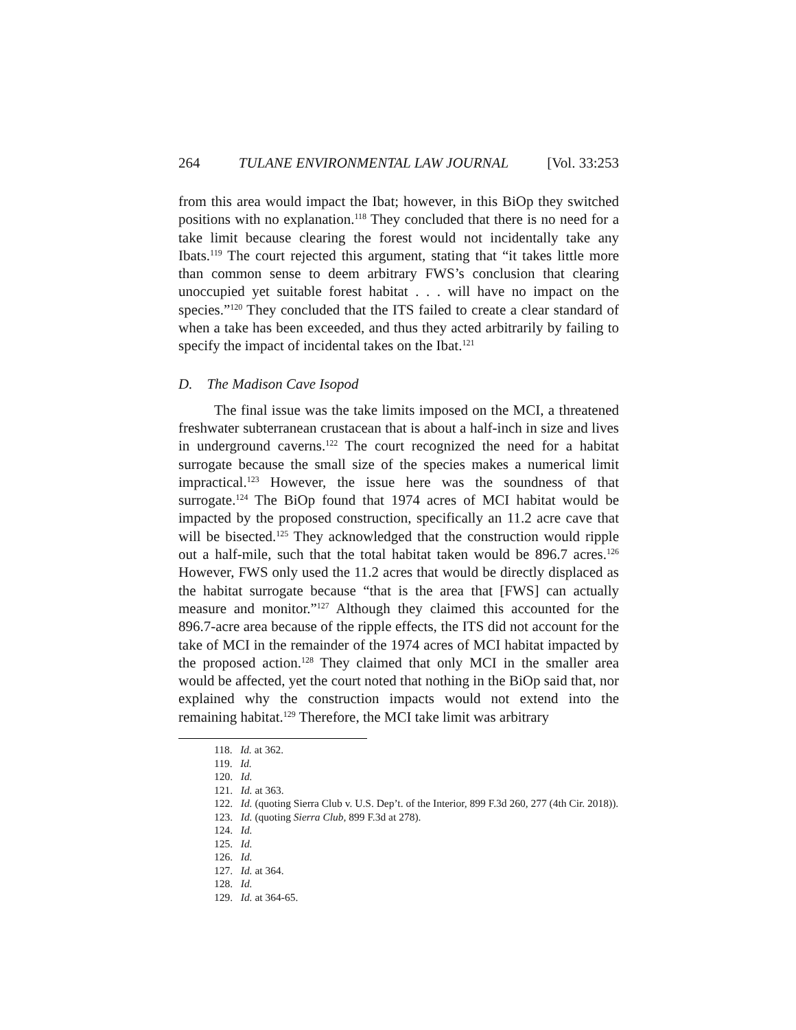264 TULANE ENVIRONMENTAL LAW JOURNAL [Vol. 33:253
from this area would impact the Ibat; however, in this BiOp they switched positions with no explanation.<sup>118</sup> They concluded that there is no need for a take limit because clearing the forest would not incidentally take any Ibats.<sup>119</sup> The court rejected this argument, stating that “it takes little more than common sense to deem arbitrary FWS’s conclusion that clearing unoccupied yet suitable forest habitat . . . will have no impact on the species.”<sup>120</sup> They concluded that the ITS failed to create a clear standard of when a take has been exceeded, and thus they acted arbitrarily by failing to specify the impact of incidental takes on the Ibat.<sup>121</sup>
D. The Madison Cave Isopod
The final issue was the take limits imposed on the MCI, a threatened freshwater subterranean crustacean that is about a half-inch in size and lives in underground caverns.<sup>122</sup> The court recognized the need for a habitat surrogate because the small size of the species makes a numerical limit impractical.<sup>123</sup> However, the issue here was the soundness of that surrogate.<sup>124</sup> The BiOp found that 1974 acres of MCI habitat would be impacted by the proposed construction, specifically an 11.2 acre cave that will be bisected.<sup>125</sup> They acknowledged that the construction would ripple out a half-mile, such that the total habitat taken would be 896.7 acres.<sup>126</sup> However, FWS only used the 11.2 acres that would be directly displaced as the habitat surrogate because “that is the area that [FWS] can actually measure and monitor.”<sup>127</sup> Although they claimed this accounted for the 896.7-acre area because of the ripple effects, the ITS did not account for the take of MCI in the remainder of the 1974 acres of MCI habitat impacted by the proposed action.<sup>128</sup> They claimed that only MCI in the smaller area would be affected, yet the court noted that nothing in the BiOp said that, nor explained why the construction impacts would not extend into the remaining habitat.<sup>129</sup> Therefore, the MCI take limit was arbitrary
118. Id. at 362.
119. Id.
120. Id.
121. Id. at 363.
122. Id. (quoting Sierra Club v. U.S. Dep’t. of the Interior, 899 F.3d 260, 277 (4th Cir. 2018)).
123. Id. (quoting Sierra Club, 899 F.3d at 278).
124. Id.
125. Id.
126. Id.
127. Id. at 364.
128. Id.
129. Id. at 364-65.